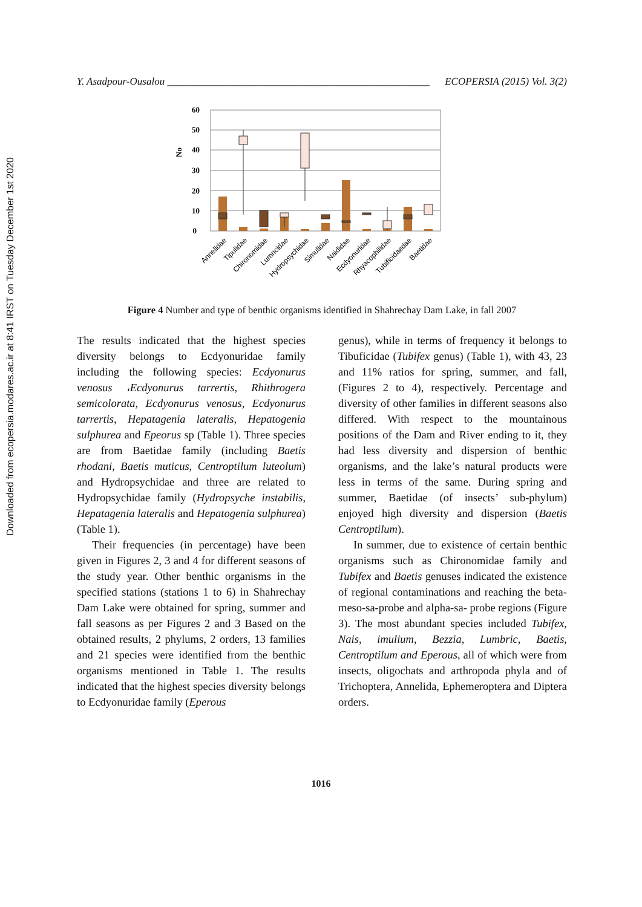Downloaded from ecopersia.modares.ac.ir at 8:41 IRST on Tuesday December 1st 2020
Y. Asadpour-Ousalou ___________________________________________________ ECOPERSIA (2015) Vol. 3(2)
60
50
40
30
20
10
0
No
Annelidae
Tipulidae
Chironomidae
Lumricidae
Hydropsychidae
Simulidae
Naididae
Ecdyonuridae
Rhyacophilidae
Tubificidaedae
Baetidae
Figure 4 Number and type of benthic organisms identified in Shahrechay Dam Lake, in fall 2007
The results indicated that the highest species diversity belongs to Ecdyonuridae family including the following species: Ecdyonurus venosus ،Ecdyonurus tarrertis, Rhithrogera semicolorata, Ecdyonurus venosus, Ecdyonurus tarrertis, Hepatagenia lateralis, Hepatogenia sulphurea and Epeorus sp (Table 1). Three species are from Baetidae family (including Baetis rhodani, Baetis muticus, Centroptilum luteolum) and Hydropsychidae and three are related to Hydropsychidae family (Hydropsyche instabilis, Hepatagenia lateralis and Hepatogenia sulphurea) (Table 1).
Their frequencies (in percentage) have been given in Figures 2, 3 and 4 for different seasons of the study year. Other benthic organisms in the specified stations (stations 1 to 6) in Shahrechay Dam Lake were obtained for spring, summer and fall seasons as per Figures 2 and 3 Based on the obtained results, 2 phylums, 2 orders, 13 families and 21 species were identified from the benthic organisms mentioned in Table 1. The results indicated that the highest species diversity belongs to Ecdyonuridae family (Eperous
genus), while in terms of frequency it belongs to Tibuficidae (Tubifex genus) (Table 1), with 43, 23 and 11% ratios for spring, summer, and fall, (Figures 2 to 4), respectively. Percentage and diversity of other families in different seasons also differed. With respect to the mountainous positions of the Dam and River ending to it, they had less diversity and dispersion of benthic organisms, and the lake’s natural products were less in terms of the same. During spring and summer, Baetidae (of insects’ sub-phylum) enjoyed high diversity and dispersion (Baetis Centroptilum).
In summer, due to existence of certain benthic organisms such as Chironomidae family and Tubifex and Baetis genuses indicated the existence of regional contaminations and reaching the beta-meso-sa-probe and alpha-sa- probe regions (Figure 3). The most abundant species included Tubifex, Nais, imulium, Bezzia, Lumbric, Baetis, Centroptilum and Eperous, all of which were from insects, oligochats and arthropoda phyla and of Trichoptera, Annelida, Ephemeroptera and Diptera orders.
1016